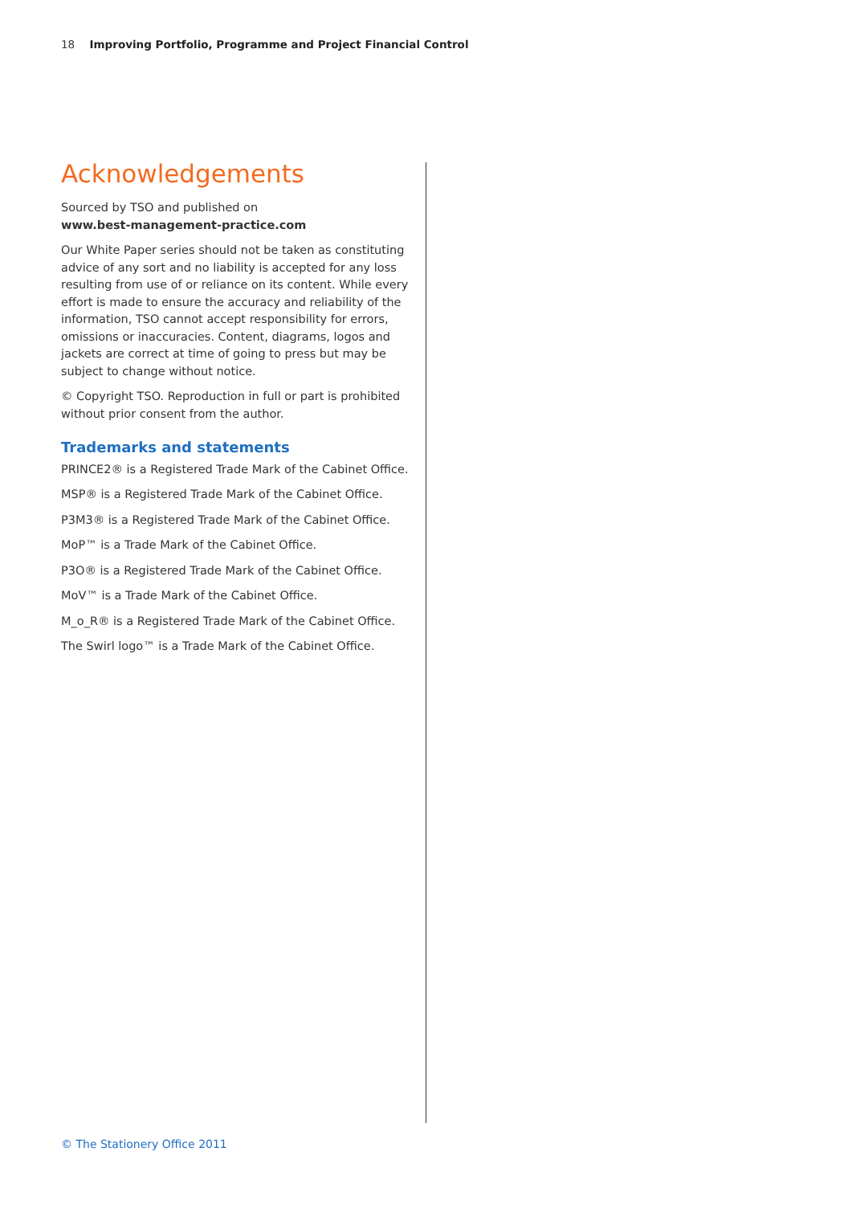18 Improving Portfolio, Programme and Project Financial Control
Acknowledgements
Sourced by TSO and published on
www.best-management-practice.com
Our White Paper series should not be taken as constituting advice of any sort and no liability is accepted for any loss resulting from use of or reliance on its content. While every effort is made to ensure the accuracy and reliability of the information, TSO cannot accept responsibility for errors, omissions or inaccuracies. Content, diagrams, logos and jackets are correct at time of going to press but may be subject to change without notice.
© Copyright TSO. Reproduction in full or part is prohibited without prior consent from the author.
Trademarks and statements
PRINCE2® is a Registered Trade Mark of the Cabinet Office.
MSP® is a Registered Trade Mark of the Cabinet Office.
P3M3® is a Registered Trade Mark of the Cabinet Office.
MoP™ is a Trade Mark of the Cabinet Office.
P3O® is a Registered Trade Mark of the Cabinet Office.
MoV™ is a Trade Mark of the Cabinet Office.
M_o_R® is a Registered Trade Mark of the Cabinet Office.
The Swirl logo™ is a Trade Mark of the Cabinet Office.
© The Stationery Office 2011